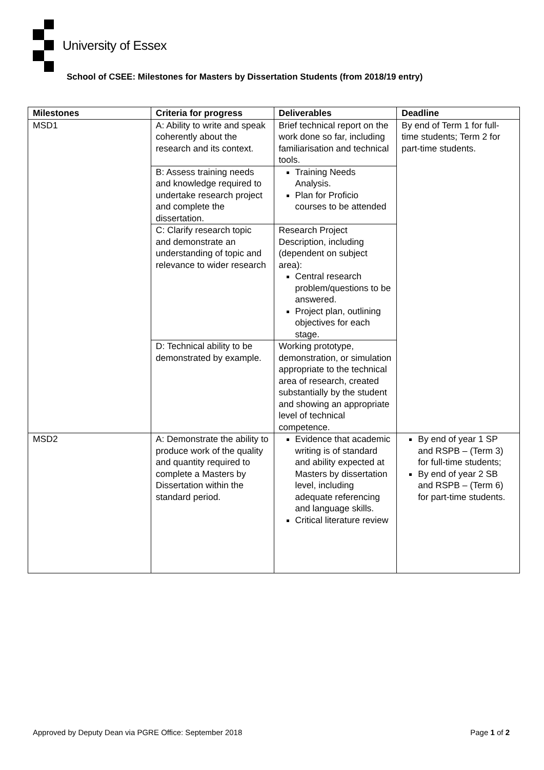University of Essex
School of CSEE: Milestones for Masters by Dissertation Students (from 2018/19 entry)
| Milestones | Criteria for progress | Deliverables | Deadline |
| --- | --- | --- | --- |
| MSD1 | A: Ability to write and speak coherently about the research and its context. | Brief technical report on the work done so far, including familiarisation and technical tools. | By end of Term 1 for full-time students; Term 2 for part-time students. |
| | B: Assess training needs and knowledge required to undertake research project and complete the dissertation. | Training Needs Analysis. Plan for Proficio courses to be attended | |
| | C: Clarify research topic and demonstrate an understanding of topic and relevance to wider research | Research Project Description, including (dependent on subject area): Central research problem/questions to be answered. Project plan, outlining objectives for each stage. | |
| | D: Technical ability to be demonstrated by example. | Working prototype, demonstration, or simulation appropriate to the technical area of research, created substantially by the student and showing an appropriate level of technical competence. | |
| MSD2 | A: Demonstrate the ability to produce work of the quality and quantity required to complete a Masters by Dissertation within the standard period. | Evidence that academic writing is of standard and ability expected at Masters by dissertation level, including adequate referencing and language skills. Critical literature review | By end of year 1 SP and RSPB – (Term 3) for full-time students; By end of year 2 SB and RSPB – (Term 6) for part-time students. |
Approved by Deputy Dean via PGRE Office: September 2018 Page 1 of 2